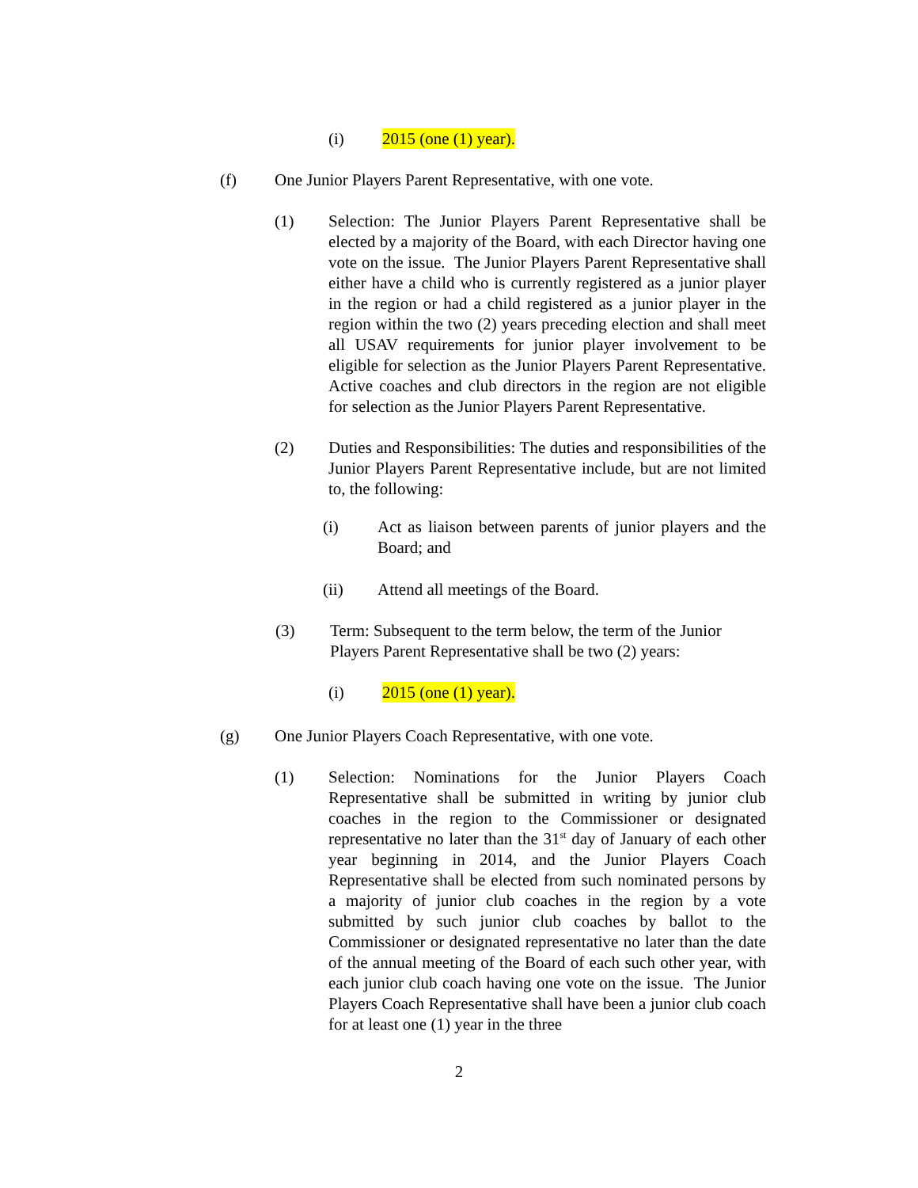(i) 2015 (one (1) year).
(f) One Junior Players Parent Representative, with one vote.
(1) Selection: The Junior Players Parent Representative shall be elected by a majority of the Board, with each Director having one vote on the issue. The Junior Players Parent Representative shall either have a child who is currently registered as a junior player in the region or had a child registered as a junior player in the region within the two (2) years preceding election and shall meet all USAV requirements for junior player involvement to be eligible for selection as the Junior Players Parent Representative. Active coaches and club directors in the region are not eligible for selection as the Junior Players Parent Representative.
(2) Duties and Responsibilities: The duties and responsibilities of the Junior Players Parent Representative include, but are not limited to, the following:
(i) Act as liaison between parents of junior players and the Board; and
(ii) Attend all meetings of the Board.
(3) Term: Subsequent to the term below, the term of the Junior Players Parent Representative shall be two (2) years:
(i) 2015 (one (1) year).
(g) One Junior Players Coach Representative, with one vote.
(1) Selection: Nominations for the Junior Players Coach Representative shall be submitted in writing by junior club coaches in the region to the Commissioner or designated representative no later than the 31<sup>st</sup> day of January of each other year beginning in 2014, and the Junior Players Coach Representative shall be elected from such nominated persons by a majority of junior club coaches in the region by a vote submitted by such junior club coaches by ballot to the Commissioner or designated representative no later than the date of the annual meeting of the Board of each such other year, with each junior club coach having one vote on the issue. The Junior Players Coach Representative shall have been a junior club coach for at least one (1) year in the three
2